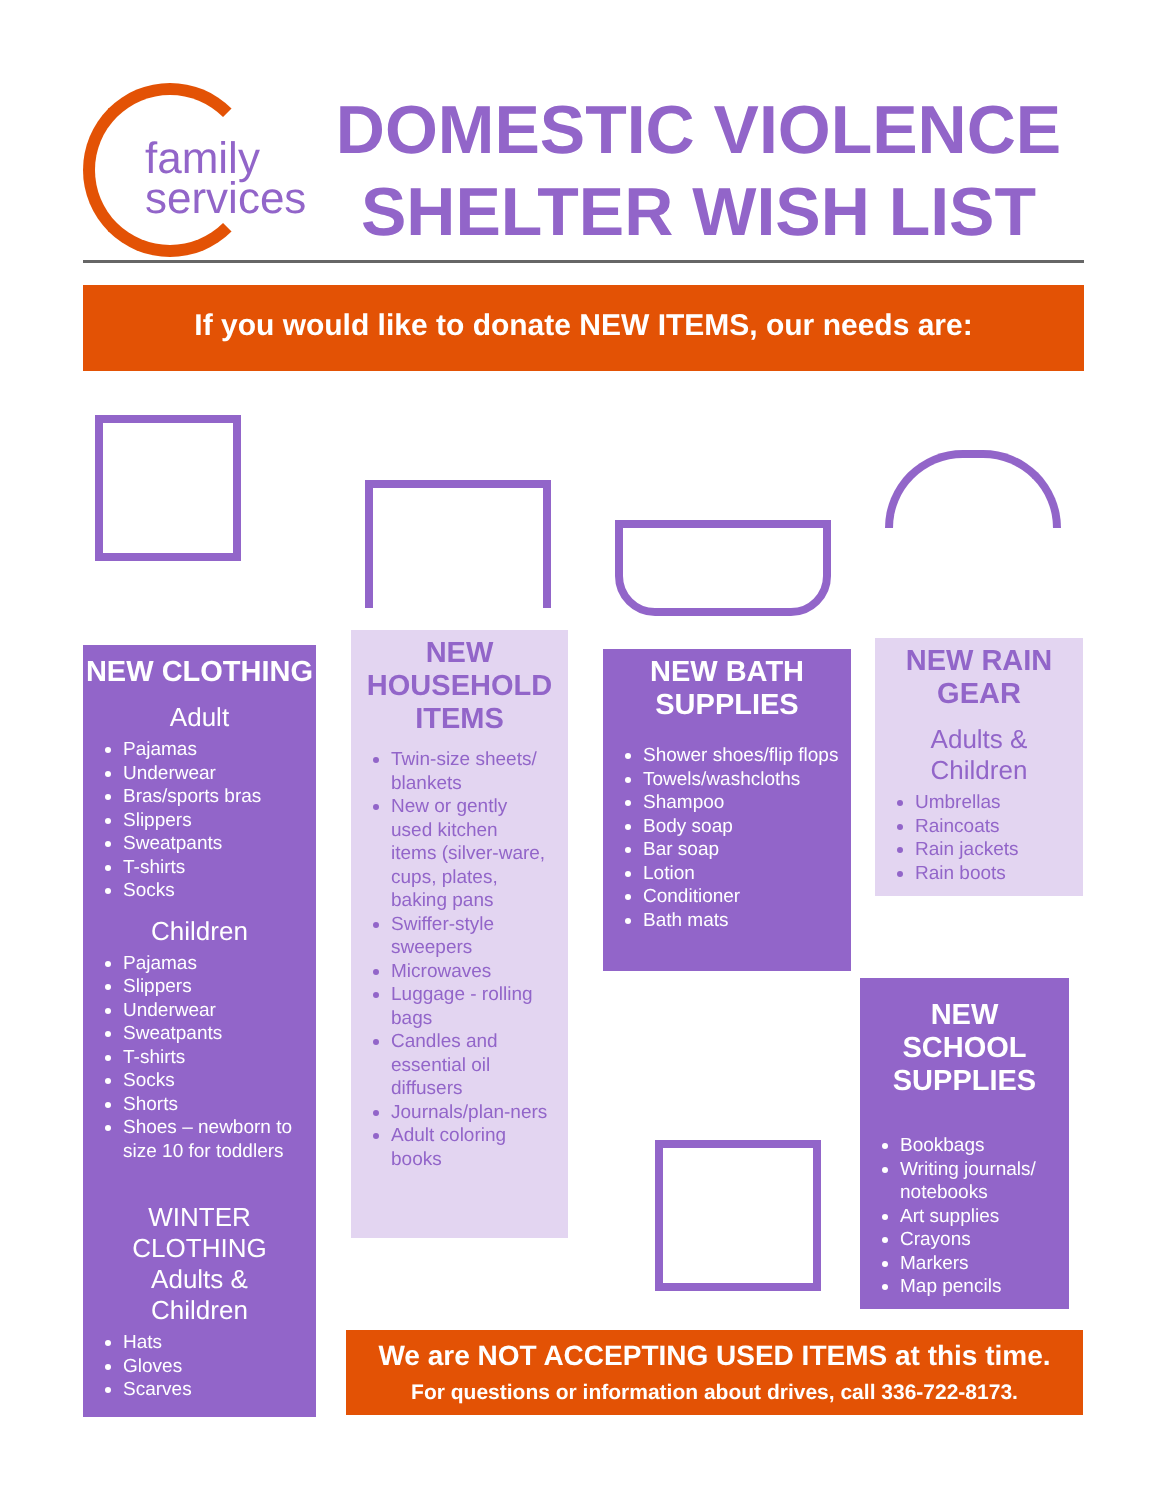family
services
DOMESTIC VIOLENCE
SHELTER WISH LIST
If you would like to donate NEW ITEMS, our needs are:
NEW CLOTHING
Adult
Pajamas
Underwear
Bras/sports bras
Slippers
Sweatpants
T-shirts
Socks
Children
Pajamas
Slippers
Underwear
Sweatpants
T-shirts
Socks
Shorts
Shoes – newborn to size 10 for toddlers
WINTER CLOTHING
Adults &
Children
Hats
Gloves
Scarves
NEW
HOUSEHOLD
ITEMS
Twin-size sheets/ blankets
New or gently used kitchen items (silver-ware, cups, plates, baking pans
Swiffer-style sweepers
Microwaves
Luggage - rolling bags
Candles and essential oil diffusers
Journals/plan-ners
Adult coloring books
NEW BATH
SUPPLIES
Shower shoes/flip flops
Towels/washcloths
Shampoo
Body soap
Bar soap
Lotion
Conditioner
Bath mats
NEW RAIN
GEAR
Adults &
Children
Umbrellas
Raincoats
Rain jackets
Rain boots
NEW
SCHOOL
SUPPLIES
Bookbags
Writing journals/ notebooks
Art supplies
Crayons
Markers
Map pencils
We are NOT ACCEPTING USED ITEMS at this time.
For questions or information about drives, call 336-722-8173.